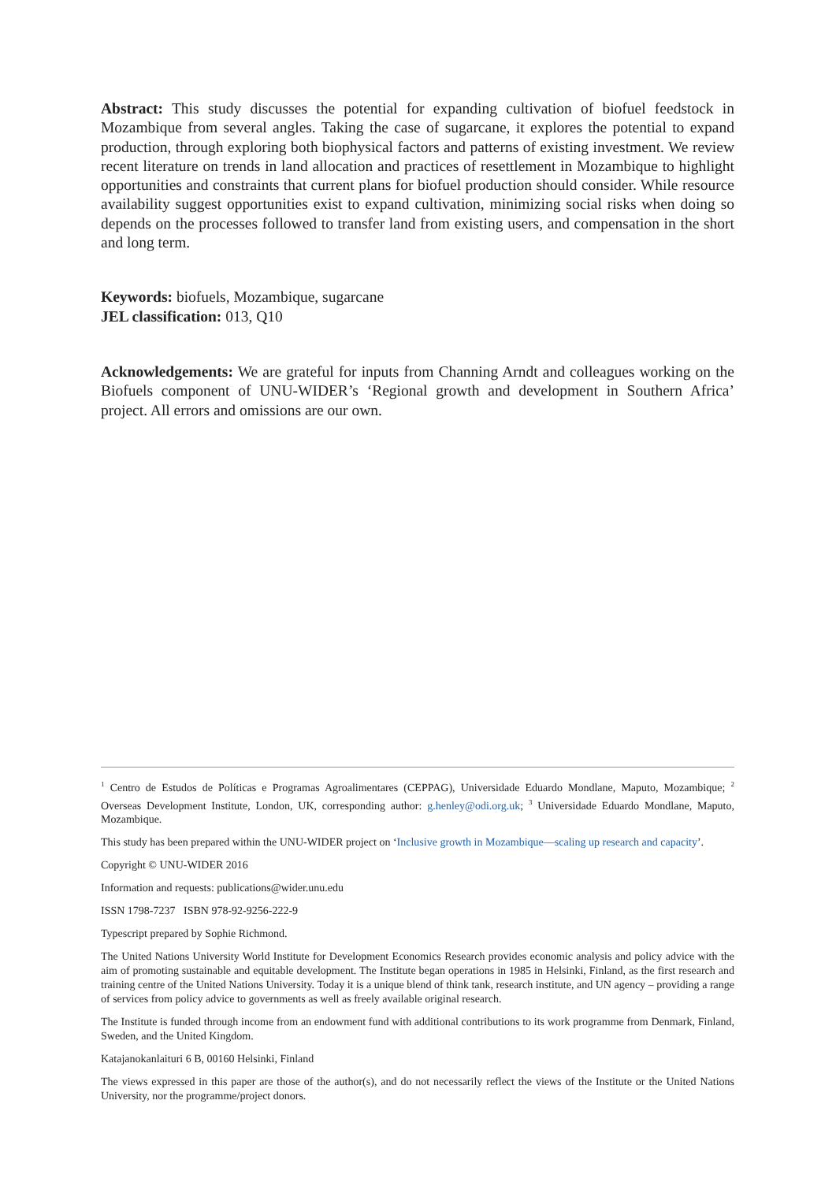Abstract: This study discusses the potential for expanding cultivation of biofuel feedstock in Mozambique from several angles. Taking the case of sugarcane, it explores the potential to expand production, through exploring both biophysical factors and patterns of existing investment. We review recent literature on trends in land allocation and practices of resettlement in Mozambique to highlight opportunities and constraints that current plans for biofuel production should consider. While resource availability suggest opportunities exist to expand cultivation, minimizing social risks when doing so depends on the processes followed to transfer land from existing users, and compensation in the short and long term.
Keywords: biofuels, Mozambique, sugarcane
JEL classification: 013, Q10
Acknowledgements: We are grateful for inputs from Channing Arndt and colleagues working on the Biofuels component of UNU-WIDER’s ‘Regional growth and development in Southern Africa’ project. All errors and omissions are our own.
<sup>1</sup> Centro de Estudos de Políticas e Programas Agroalimentares (CEPPAG), Universidade Eduardo Mondlane, Maputo, Mozambique; <sup>2</sup> Overseas Development Institute, London, UK, corresponding author: g.henley@odi.org.uk; <sup>3</sup> Universidade Eduardo Mondlane, Maputo, Mozambique.
This study has been prepared within the UNU-WIDER project on ‘Inclusive growth in Mozambique—scaling up research and capacity’.
Copyright © UNU-WIDER 2016
Information and requests: publications@wider.unu.edu
ISSN 1798-7237 ISBN 978-92-9256-222-9
Typescript prepared by Sophie Richmond.
The United Nations University World Institute for Development Economics Research provides economic analysis and policy advice with the aim of promoting sustainable and equitable development. The Institute began operations in 1985 in Helsinki, Finland, as the first research and training centre of the United Nations University. Today it is a unique blend of think tank, research institute, and UN agency – providing a range of services from policy advice to governments as well as freely available original research.
The Institute is funded through income from an endowment fund with additional contributions to its work programme from Denmark, Finland, Sweden, and the United Kingdom.
Katajanokanlaituri 6 B, 00160 Helsinki, Finland
The views expressed in this paper are those of the author(s), and do not necessarily reflect the views of the Institute or the United Nations University, nor the programme/project donors.